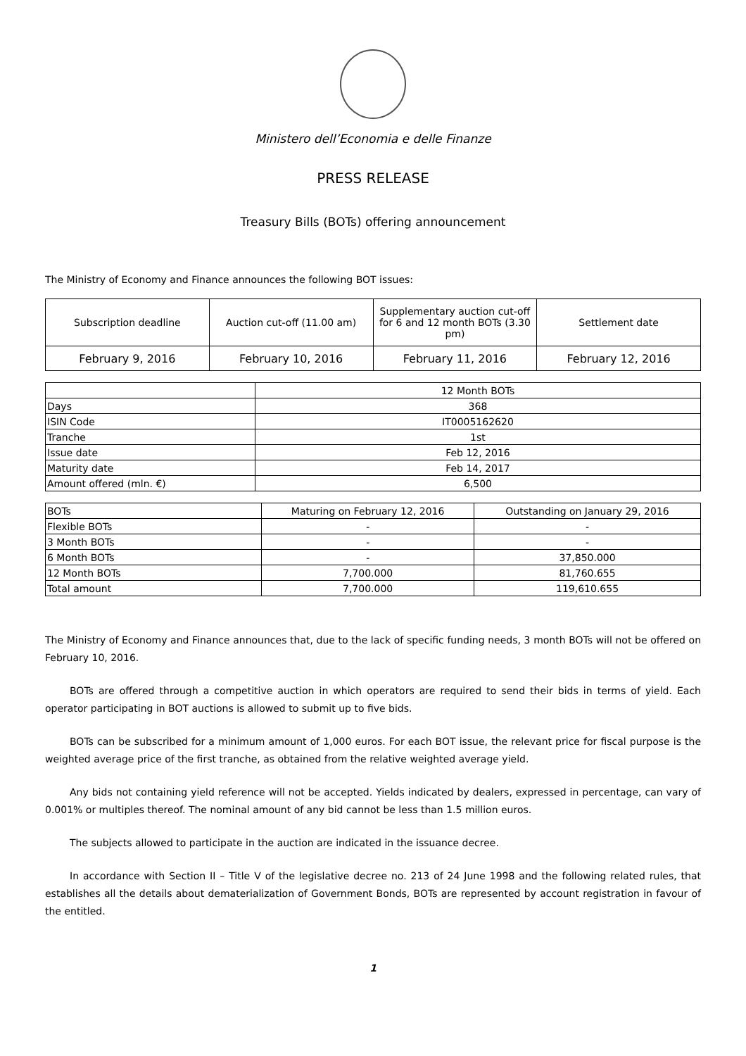Ministero dell’Economia e delle Finanze
PRESS RELEASE
Treasury Bills (BOTs) offering announcement
The Ministry of Economy and Finance announces the following BOT issues:
| Subscription deadline | Auction cut-off (11.00 am) | Supplementary auction cut-off for 6 and 12 month BOTs (3.30 pm) | Settlement date |
| February 9, 2016 | February 10, 2016 | February 11, 2016 | February 12, 2016 |
| | 12 Month BOTs |
| --- | --- |
| Days | 368 |
| ISIN Code | IT0005162620 |
| Tranche | 1st |
| Issue date | Feb 12, 2016 |
| Maturity date | Feb 14, 2017 |
| Amount offered (mln. €) | 6,500 |
| BOTs | Maturing on February 12, 2016 | Outstanding on January 29, 2016 |
| --- | --- | --- |
| Flexible BOTs | - | - |
| 3 Month BOTs | - | - |
| 6 Month BOTs | - | 37,850.000 |
| 12 Month BOTs | 7,700.000 | 81,760.655 |
| Total amount | 7,700.000 | 119,610.655 |
The Ministry of Economy and Finance announces that, due to the lack of specific funding needs, 3 month BOTs will not be offered on February 10, 2016.
BOTs are offered through a competitive auction in which operators are required to send their bids in terms of yield. Each operator participating in BOT auctions is allowed to submit up to five bids.
BOTs can be subscribed for a minimum amount of 1,000 euros. For each BOT issue, the relevant price for fiscal purpose is the weighted average price of the first tranche, as obtained from the relative weighted average yield.
Any bids not containing yield reference will not be accepted. Yields indicated by dealers, expressed in percentage, can vary of 0.001% or multiples thereof. The nominal amount of any bid cannot be less than 1.5 million euros.
The subjects allowed to participate in the auction are indicated in the issuance decree.
In accordance with Section II – Title V of the legislative decree no. 213 of 24 June 1998 and the following related rules, that establishes all the details about dematerialization of Government Bonds, BOTs are represented by account registration in favour of the entitled.
1